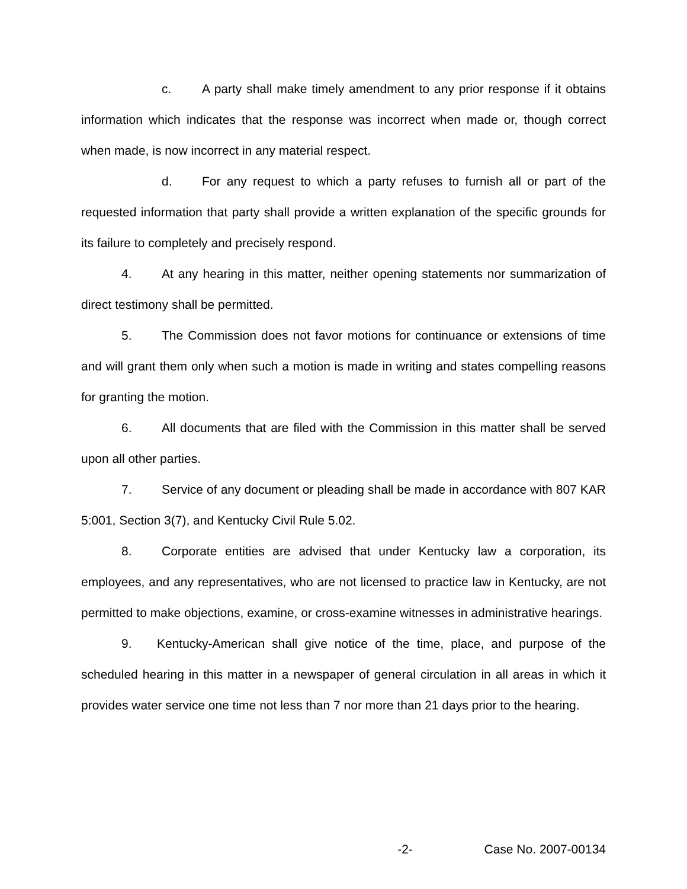c. A party shall make timely amendment to any prior response if it obtains information which indicates that the response was incorrect when made or, though correct when made, is now incorrect in any material respect.
d. For any request to which a party refuses to furnish all or part of the requested information that party shall provide a written explanation of the specific grounds for its failure to completely and precisely respond.
4. At any hearing in this matter, neither opening statements nor summarization of direct testimony shall be permitted.
5. The Commission does not favor motions for continuance or extensions of time and will grant them only when such a motion is made in writing and states compelling reasons for granting the motion.
6. All documents that are filed with the Commission in this matter shall be served upon all other parties.
7. Service of any document or pleading shall be made in accordance with 807 KAR 5:001, Section 3(7), and Kentucky Civil Rule 5.02.
8. Corporate entities are advised that under Kentucky law a corporation, its employees, and any representatives, who are not licensed to practice law in Kentucky, are not permitted to make objections, examine, or cross-examine witnesses in administrative hearings.
9. Kentucky-American shall give notice of the time, place, and purpose of the scheduled hearing in this matter in a newspaper of general circulation in all areas in which it provides water service one time not less than 7 nor more than 21 days prior to the hearing.
-2- Case No. 2007-00134